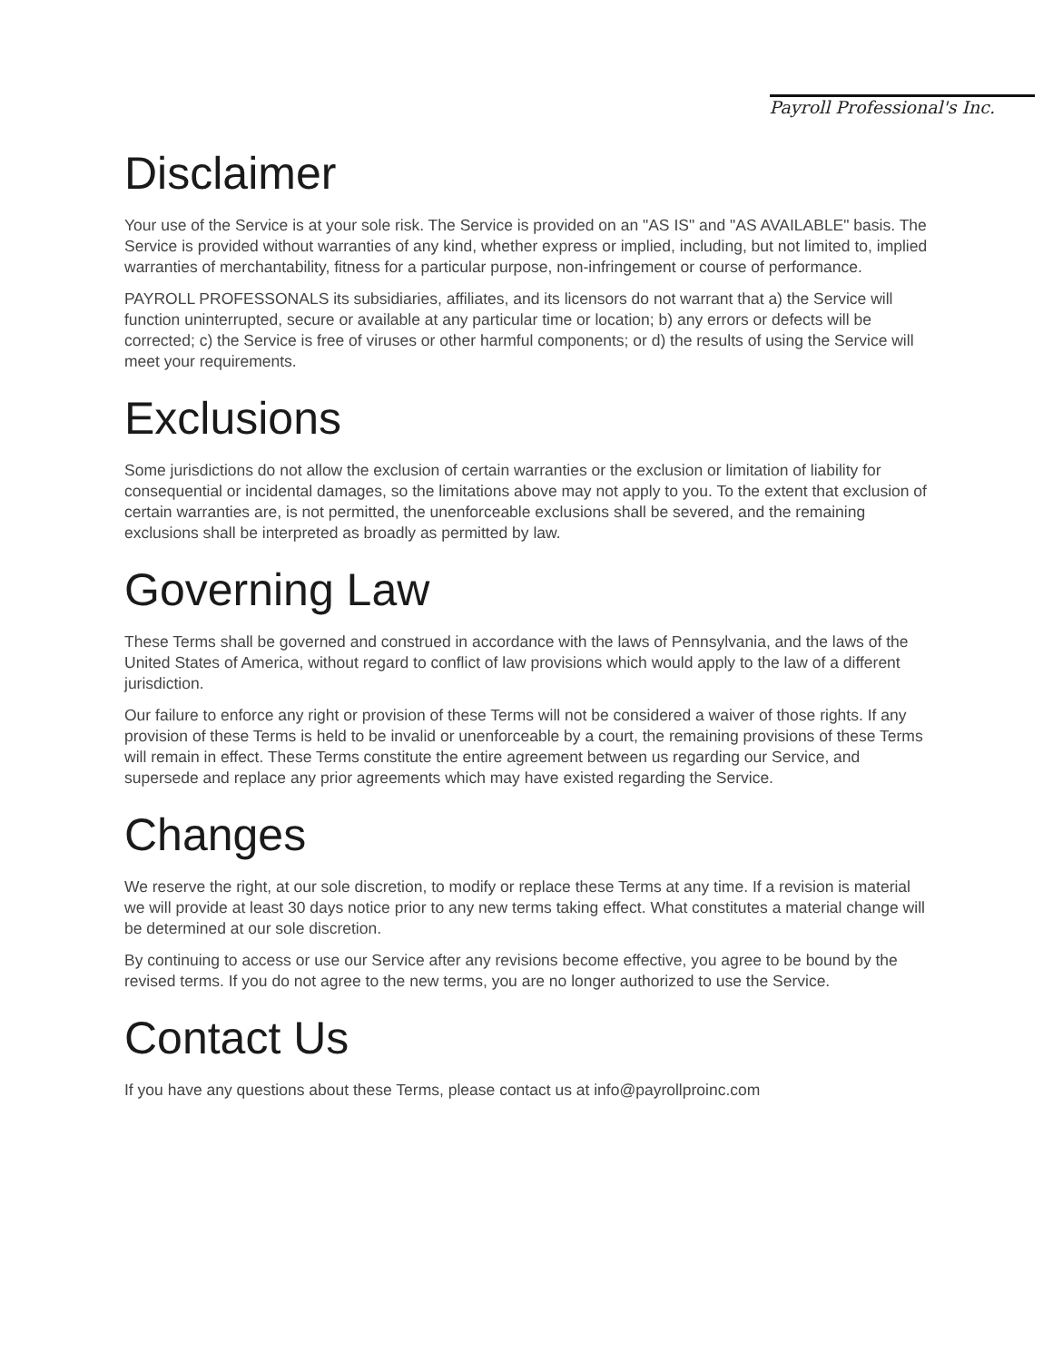Payroll Professional's Inc.
Disclaimer
Your use of the Service is at your sole risk. The Service is provided on an "AS IS" and "AS AVAILABLE" basis. The Service is provided without warranties of any kind, whether express or implied, including, but not limited to, implied warranties of merchantability, fitness for a particular purpose, non-infringement or course of performance.
PAYROLL PROFESSONALS its subsidiaries, affiliates, and its licensors do not warrant that a) the Service will function uninterrupted, secure or available at any particular time or location; b) any errors or defects will be corrected; c) the Service is free of viruses or other harmful components; or d) the results of using the Service will meet your requirements.
Exclusions
Some jurisdictions do not allow the exclusion of certain warranties or the exclusion or limitation of liability for consequential or incidental damages, so the limitations above may not apply to you. To the extent that exclusion of certain warranties are, is not permitted, the unenforceable exclusions shall be severed, and the remaining exclusions shall be interpreted as broadly as permitted by law.
Governing Law
These Terms shall be governed and construed in accordance with the laws of Pennsylvania, and the laws of the United States of America, without regard to conflict of law provisions which would apply to the law of a different jurisdiction.
Our failure to enforce any right or provision of these Terms will not be considered a waiver of those rights. If any provision of these Terms is held to be invalid or unenforceable by a court, the remaining provisions of these Terms will remain in effect. These Terms constitute the entire agreement between us regarding our Service, and supersede and replace any prior agreements which may have existed regarding the Service.
Changes
We reserve the right, at our sole discretion, to modify or replace these Terms at any time. If a revision is material we will provide at least 30 days notice prior to any new terms taking effect. What constitutes a material change will be determined at our sole discretion.
By continuing to access or use our Service after any revisions become effective, you agree to be bound by the revised terms. If you do not agree to the new terms, you are no longer authorized to use the Service.
Contact Us
If you have any questions about these Terms, please contact us at info@payrollproinc.com